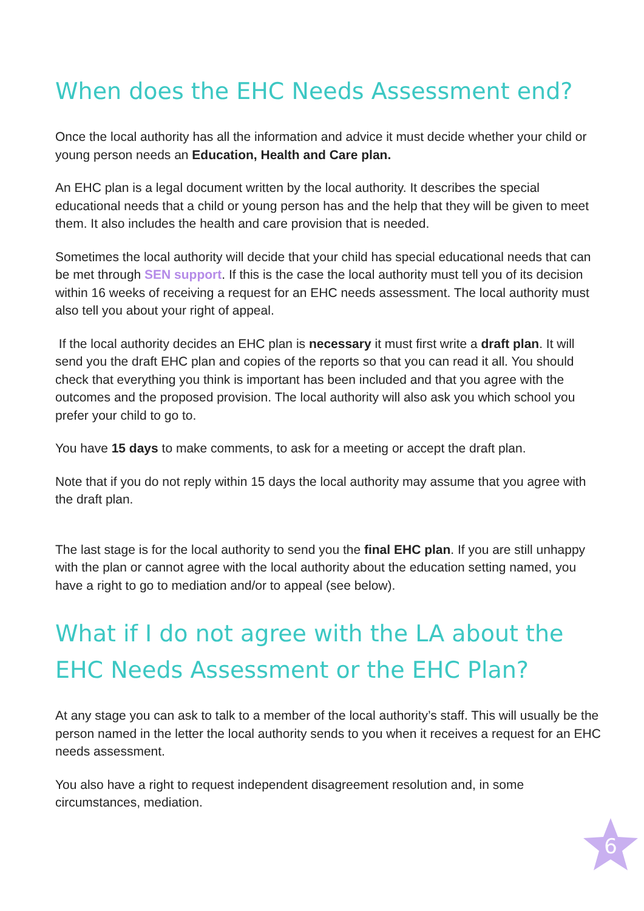When does the EHC Needs Assessment end?
Once the local authority has all the information and advice it must decide whether your child or young person needs an Education, Health and Care plan.
An EHC plan is a legal document written by the local authority. It describes the special educational needs that a child or young person has and the help that they will be given to meet them. It also includes the health and care provision that is needed.
Sometimes the local authority will decide that your child has special educational needs that can be met through SEN support. If this is the case the local authority must tell you of its decision within 16 weeks of receiving a request for an EHC needs assessment. The local authority must also tell you about your right of appeal.
If the local authority decides an EHC plan is necessary it must first write a draft plan. It will send you the draft EHC plan and copies of the reports so that you can read it all. You should check that everything you think is important has been included and that you agree with the outcomes and the proposed provision. The local authority will also ask you which school you prefer your child to go to.
You have 15 days to make comments, to ask for a meeting or accept the draft plan.
Note that if you do not reply within 15 days the local authority may assume that you agree with the draft plan.
The last stage is for the local authority to send you the final EHC plan. If you are still unhappy with the plan or cannot agree with the local authority about the education setting named, you have a right to go to mediation and/or to appeal (see below).
What if I do not agree with the LA about the EHC Needs Assessment or the EHC Plan?
At any stage you can ask to talk to a member of the local authority’s staff. This will usually be the person named in the letter the local authority sends to you when it receives a request for an EHC needs assessment.
You also have a right to request independent disagreement resolution and, in some circumstances, mediation.
6